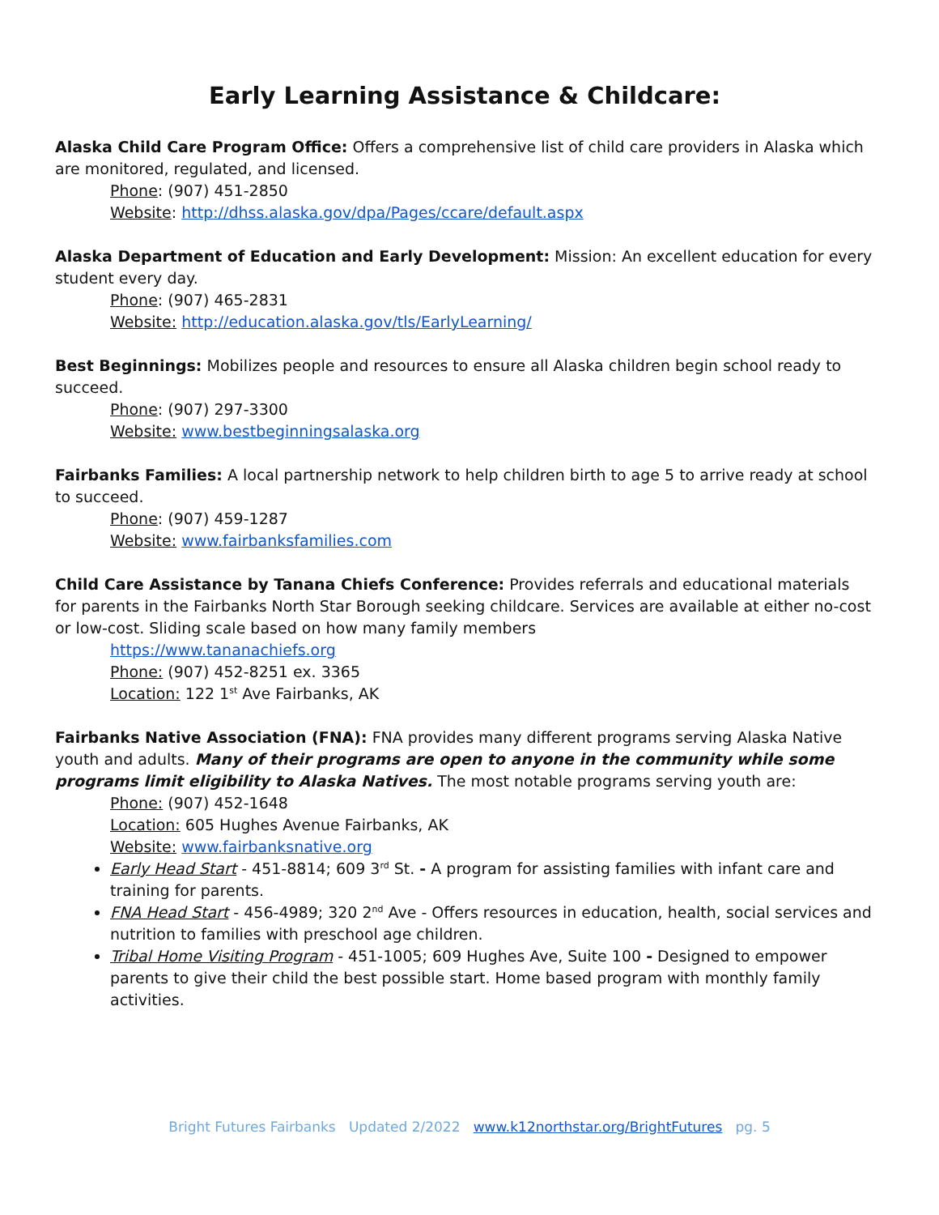Early Learning Assistance & Childcare:
Alaska Child Care Program Office: Offers a comprehensive list of child care providers in Alaska which are monitored, regulated, and licensed.
Phone: (907) 451-2850
Website: http://dhss.alaska.gov/dpa/Pages/ccare/default.aspx
Alaska Department of Education and Early Development: Mission: An excellent education for every student every day.
Phone: (907) 465-2831
Website: http://education.alaska.gov/tls/EarlyLearning/
Best Beginnings: Mobilizes people and resources to ensure all Alaska children begin school ready to succeed.
Phone: (907) 297-3300
Website: www.bestbeginningsalaska.org
Fairbanks Families: A local partnership network to help children birth to age 5 to arrive ready at school to succeed.
Phone: (907) 459-1287
Website: www.fairbanksfamilies.com
Child Care Assistance by Tanana Chiefs Conference: Provides referrals and educational materials for parents in the Fairbanks North Star Borough seeking childcare. Services are available at either no-cost or low-cost. Sliding scale based on how many family members
https://www.tananachiefs.org
Phone: (907) 452-8251 ex. 3365
Location: 122 1<sup>st</sup> Ave Fairbanks, AK
Fairbanks Native Association (FNA): FNA provides many different programs serving Alaska Native youth and adults. Many of their programs are open to anyone in the community while some programs limit eligibility to Alaska Natives. The most notable programs serving youth are:
Phone: (907) 452-1648
Location: 605 Hughes Avenue Fairbanks, AK
Website: www.fairbanksnative.org
Early Head Start - 451-8814; 609 3<sup>rd</sup> St. - A program for assisting families with infant care and training for parents.
FNA Head Start - 456-4989; 320 2<sup>nd</sup> Ave - Offers resources in education, health, social services and nutrition to families with preschool age children.
Tribal Home Visiting Program - 451-1005; 609 Hughes Ave, Suite 100 - Designed to empower parents to give their child the best possible start. Home based program with monthly family activities.
Bright Futures Fairbanks Updated 2/2022 www.k12northstar.org/BrightFutures pg. 5